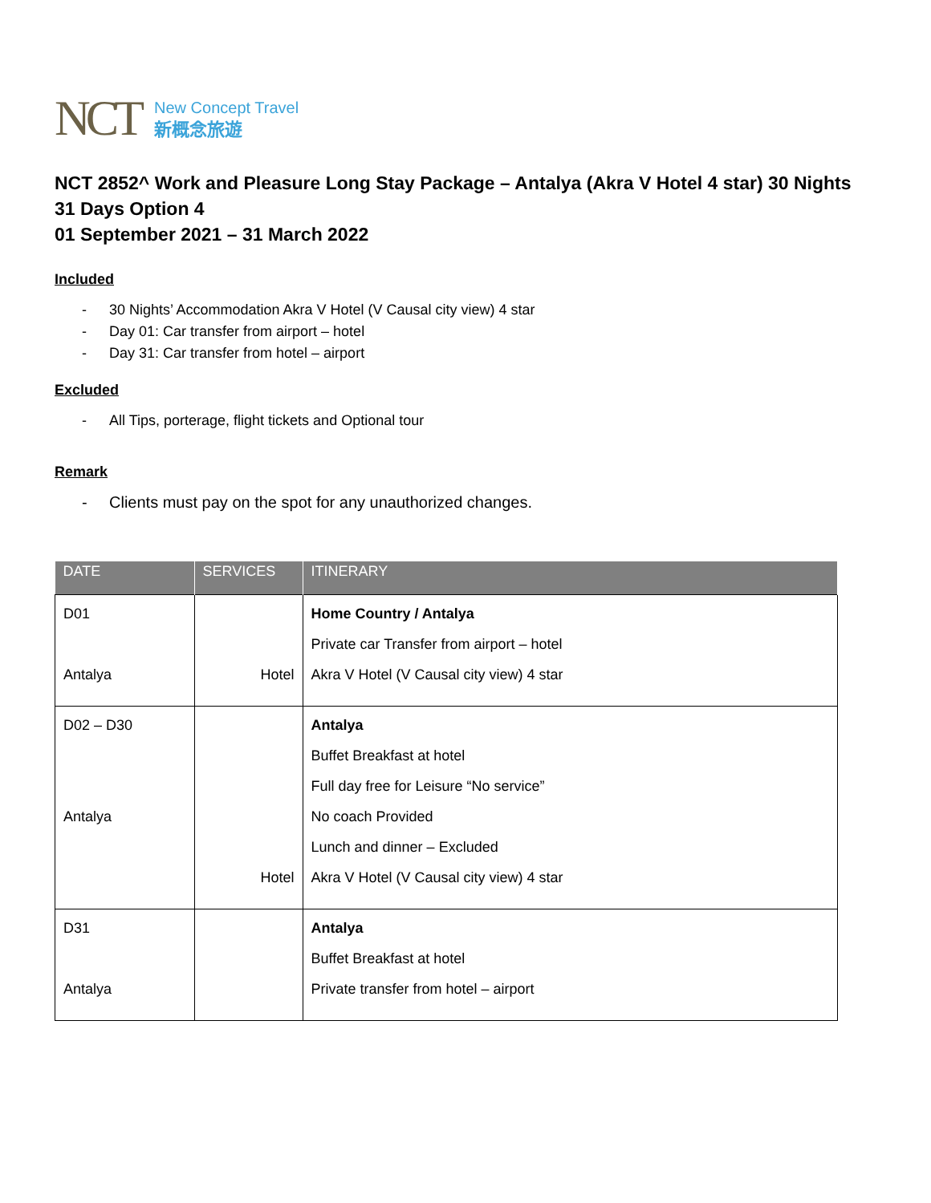NCT
New Concept Travel
新概念旅遊
NCT 2852^ Work and Pleasure Long Stay Package – Antalya (Akra V Hotel 4 star) 30 Nights 31 Days Option 4
01 September 2021 – 31 March 2022
Included
- 30 Nights’ Accommodation Akra V Hotel (V Causal city view) 4 star
- Day 01: Car transfer from airport – hotel
- Day 31: Car transfer from hotel – airport
Excluded
- All Tips, porterage, flight tickets and Optional tour
Remark
- Clients must pay on the spot for any unauthorized changes.
| DATE | SERVICES | ITINERARY |
| --- | --- | --- |
| D01 Antalya | Hotel | Home Country / Antalya Private car Transfer from airport – hotel Akra V Hotel (V Causal city view) 4 star |
| D02 – D30 Antalya | Hotel | Antalya Buffet Breakfast at hotel Full day free for Leisure “No service” No coach Provided Lunch and dinner – Excluded Akra V Hotel (V Causal city view) 4 star |
| D31 Antalya | | Antalya Buffet Breakfast at hotel Private transfer from hotel – airport |